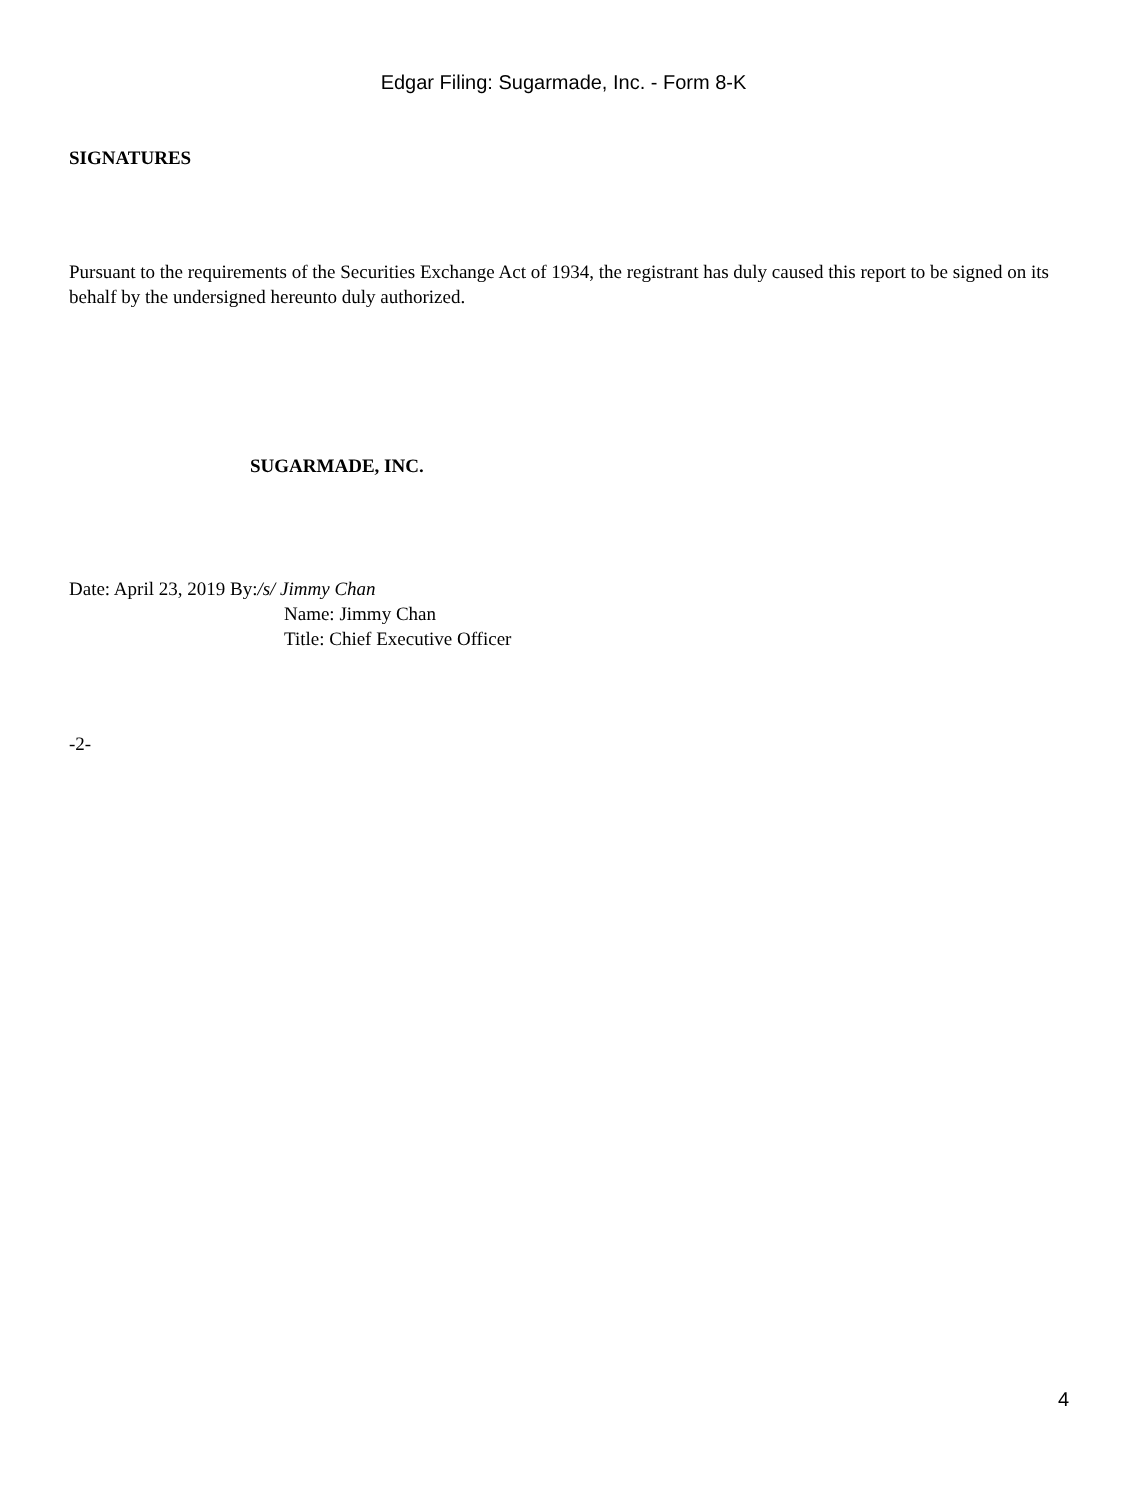Edgar Filing: Sugarmade, Inc. - Form 8-K
SIGNATURES
Pursuant to the requirements of the Securities Exchange Act of 1934, the registrant has duly caused this report to be signed on its behalf by the undersigned hereunto duly authorized.
SUGARMADE, INC.
Date: April 23, 2019 By:/s/ Jimmy Chan
Name: Jimmy Chan
Title: Chief Executive Officer
-2-
4